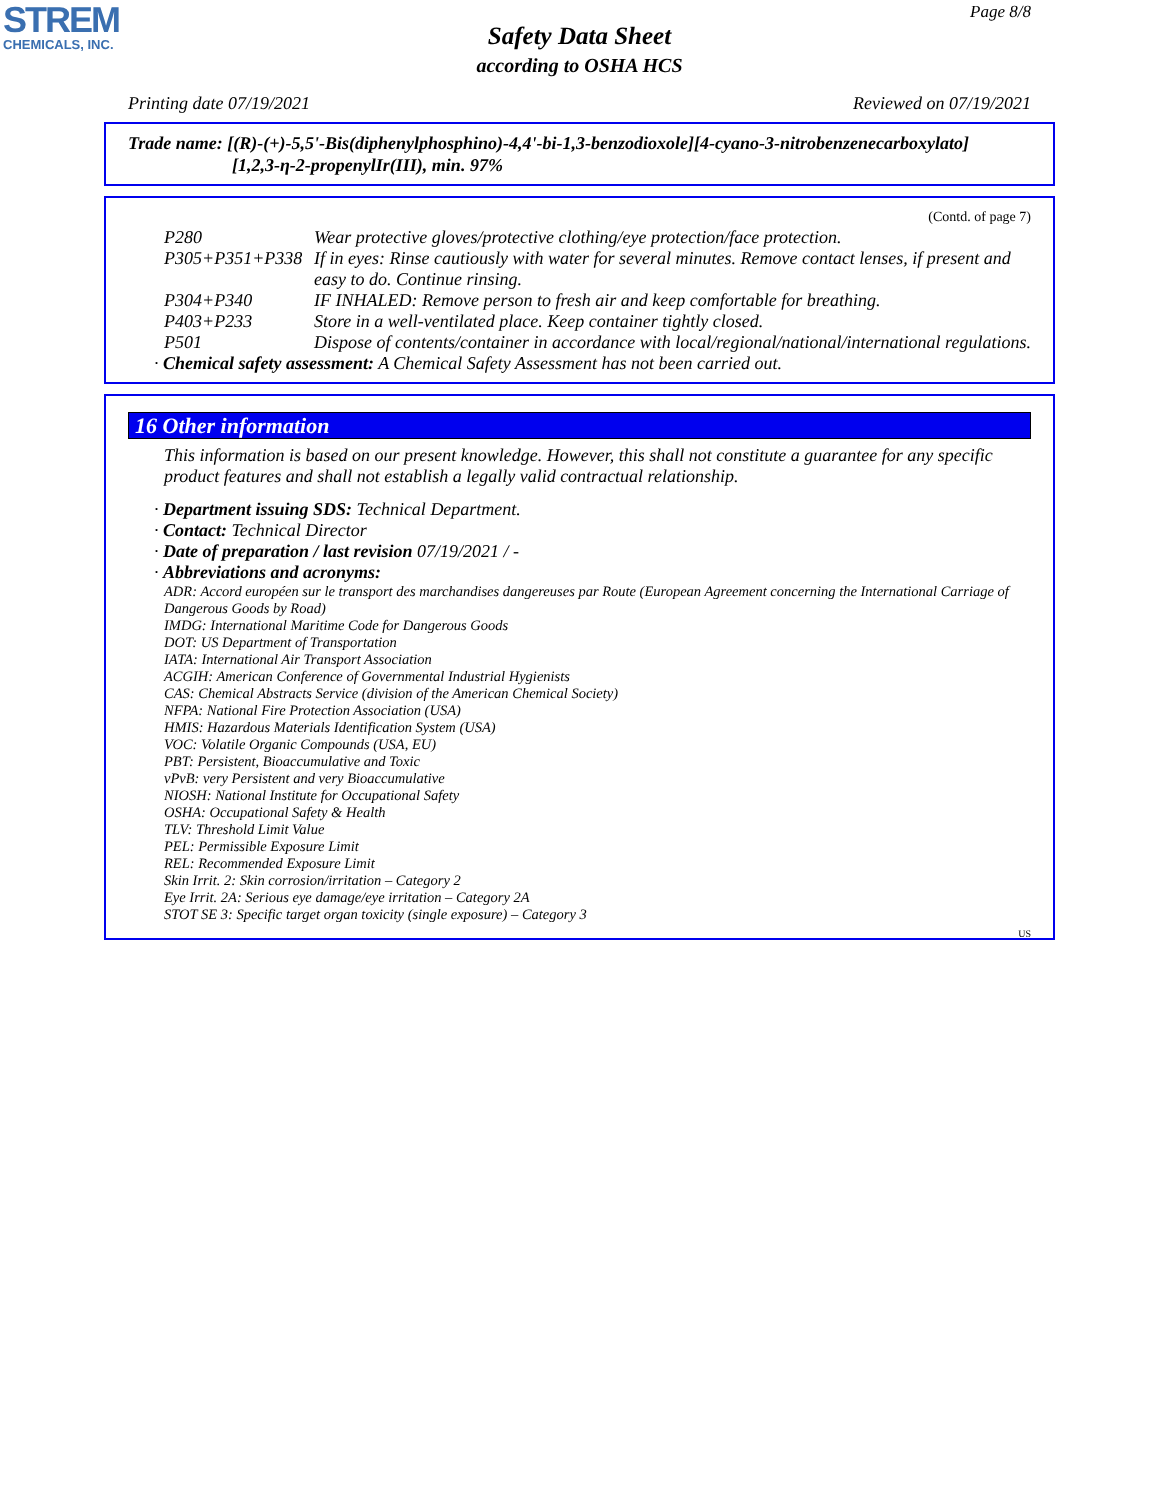STREM
CHEMICALS, INC.
Page 8/8
Safety Data Sheet
according to OSHA HCS
Printing date 07/19/2021 Reviewed on 07/19/2021
Trade name: [(R)-(+)-5,5'-Bis(diphenylphosphino)-4,4'-bi-1,3-benzodioxole][4-cyano-3-nitrobenzenecarboxylato]
[1,2,3-η-2-propenylIr(III), min. 97%
(Contd. of page 7)
P280 Wear protective gloves/protective clothing/eye protection/face protection.
P305+P351+P338 If in eyes: Rinse cautiously with water for several minutes. Remove contact lenses, if present and easy to do. Continue rinsing.
P304+P340 IF INHALED: Remove person to fresh air and keep comfortable for breathing.
P403+P233 Store in a well-ventilated place. Keep container tightly closed.
P501 Dispose of contents/container in accordance with local/regional/national/international regulations.
· Chemical safety assessment: A Chemical Safety Assessment has not been carried out.
16 Other information
This information is based on our present knowledge. However, this shall not constitute a guarantee for any specific product features and shall not establish a legally valid contractual relationship.
· Department issuing SDS: Technical Department.
· Contact: Technical Director
· Date of preparation / last revision 07/19/2021 / -
· Abbreviations and acronyms:
ADR: Accord européen sur le transport des marchandises dangereuses par Route (European Agreement concerning the International Carriage of Dangerous Goods by Road)
IMDG: International Maritime Code for Dangerous Goods
DOT: US Department of Transportation
IATA: International Air Transport Association
ACGIH: American Conference of Governmental Industrial Hygienists
CAS: Chemical Abstracts Service (division of the American Chemical Society)
NFPA: National Fire Protection Association (USA)
HMIS: Hazardous Materials Identification System (USA)
VOC: Volatile Organic Compounds (USA, EU)
PBT: Persistent, Bioaccumulative and Toxic
vPvB: very Persistent and very Bioaccumulative
NIOSH: National Institute for Occupational Safety
OSHA: Occupational Safety & Health
TLV: Threshold Limit Value
PEL: Permissible Exposure Limit
REL: Recommended Exposure Limit
Skin Irrit. 2: Skin corrosion/irritation – Category 2
Eye Irrit. 2A: Serious eye damage/eye irritation – Category 2A
STOT SE 3: Specific target organ toxicity (single exposure) – Category 3
US